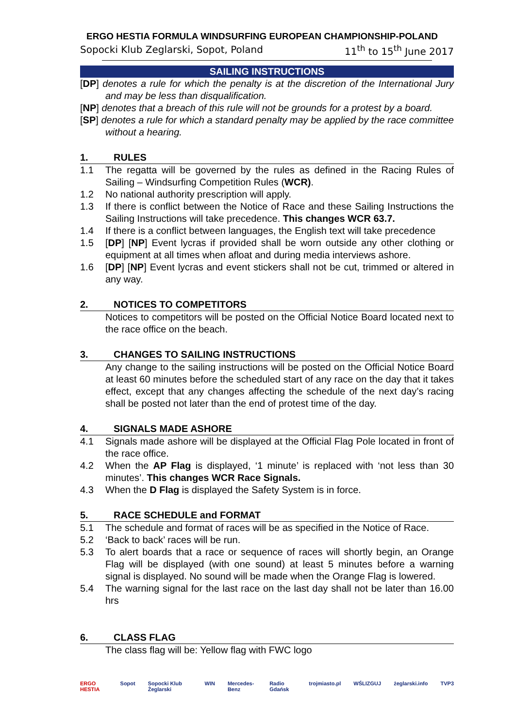ERGO HESTIA FORMULA WINDSURFING EUROPEAN CHAMPIONSHIP-POLAND
Sopocki Klub Zeglarski, Sopot, Poland 11<sup>th</sup> to 15<sup>th</sup> June 2017
SAILING INSTRUCTIONS
[DP] denotes a rule for which the penalty is at the discretion of the International Jury and may be less than disqualification.
[NP] denotes that a breach of this rule will not be grounds for a protest by a board.
[SP] denotes a rule for which a standard penalty may be applied by the race committee without a hearing.
1. RULES
1.1 The regatta will be governed by the rules as defined in the Racing Rules of Sailing – Windsurfing Competition Rules (WCR).
1.2 No national authority prescription will apply.
1.3 If there is conflict between the Notice of Race and these Sailing Instructions the Sailing Instructions will take precedence. This changes WCR 63.7.
1.4 If there is a conflict between languages, the English text will take precedence
1.5 [DP] [NP] Event lycras if provided shall be worn outside any other clothing or equipment at all times when afloat and during media interviews ashore.
1.6 [DP] [NP] Event lycras and event stickers shall not be cut, trimmed or altered in any way.
2. NOTICES TO COMPETITORS
Notices to competitors will be posted on the Official Notice Board located next to the race office on the beach.
3. CHANGES TO SAILING INSTRUCTIONS
Any change to the sailing instructions will be posted on the Official Notice Board at least 60 minutes before the scheduled start of any race on the day that it takes effect, except that any changes affecting the schedule of the next day’s racing shall be posted not later than the end of protest time of the day.
4. SIGNALS MADE ASHORE
4.1 Signals made ashore will be displayed at the Official Flag Pole located in front of the race office.
4.2 When the AP Flag is displayed, ‘1 minute’ is replaced with ‘not less than 30 minutes’. This changes WCR Race Signals.
4.3 When the D Flag is displayed the Safety System is in force.
5. RACE SCHEDULE and FORMAT
5.1 The schedule and format of races will be as specified in the Notice of Race.
5.2 ‘Back to back’ races will be run.
5.3 To alert boards that a race or sequence of races will shortly begin, an Orange Flag will be displayed (with one sound) at least 5 minutes before a warning signal is displayed. No sound will be made when the Orange Flag is lowered.
5.4 The warning signal for the last race on the last day shall not be later than 16.00 hrs
6. CLASS FLAG
The class flag will be: Yellow flag with FWC logo
ERGO HESTIA Sopot Sopocki Klub Żeglarski WIN Mercedes-Benz Radio Gdańsk trojmiasto.pl WŚLIZGUJ żeglarski.info TVP3